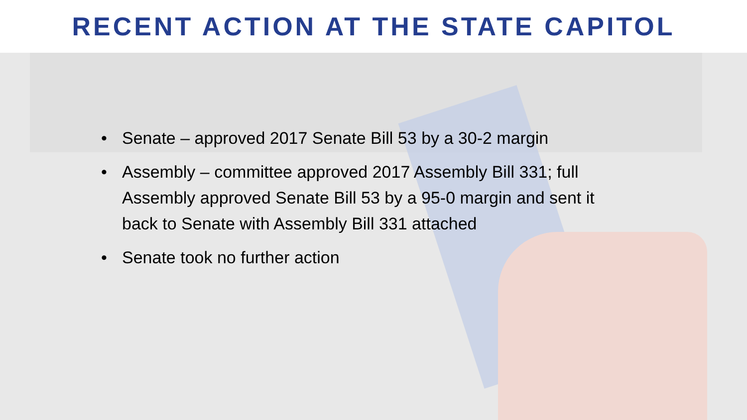RECENT ACTION AT THE STATE CAPITOL
• Senate – approved 2017 Senate Bill 53 by a 30-2 margin
• Assembly – committee approved 2017 Assembly Bill 331; full Assembly approved Senate Bill 53 by a 95-0 margin and sent it back to Senate with Assembly Bill 331 attached
• Senate took no further action